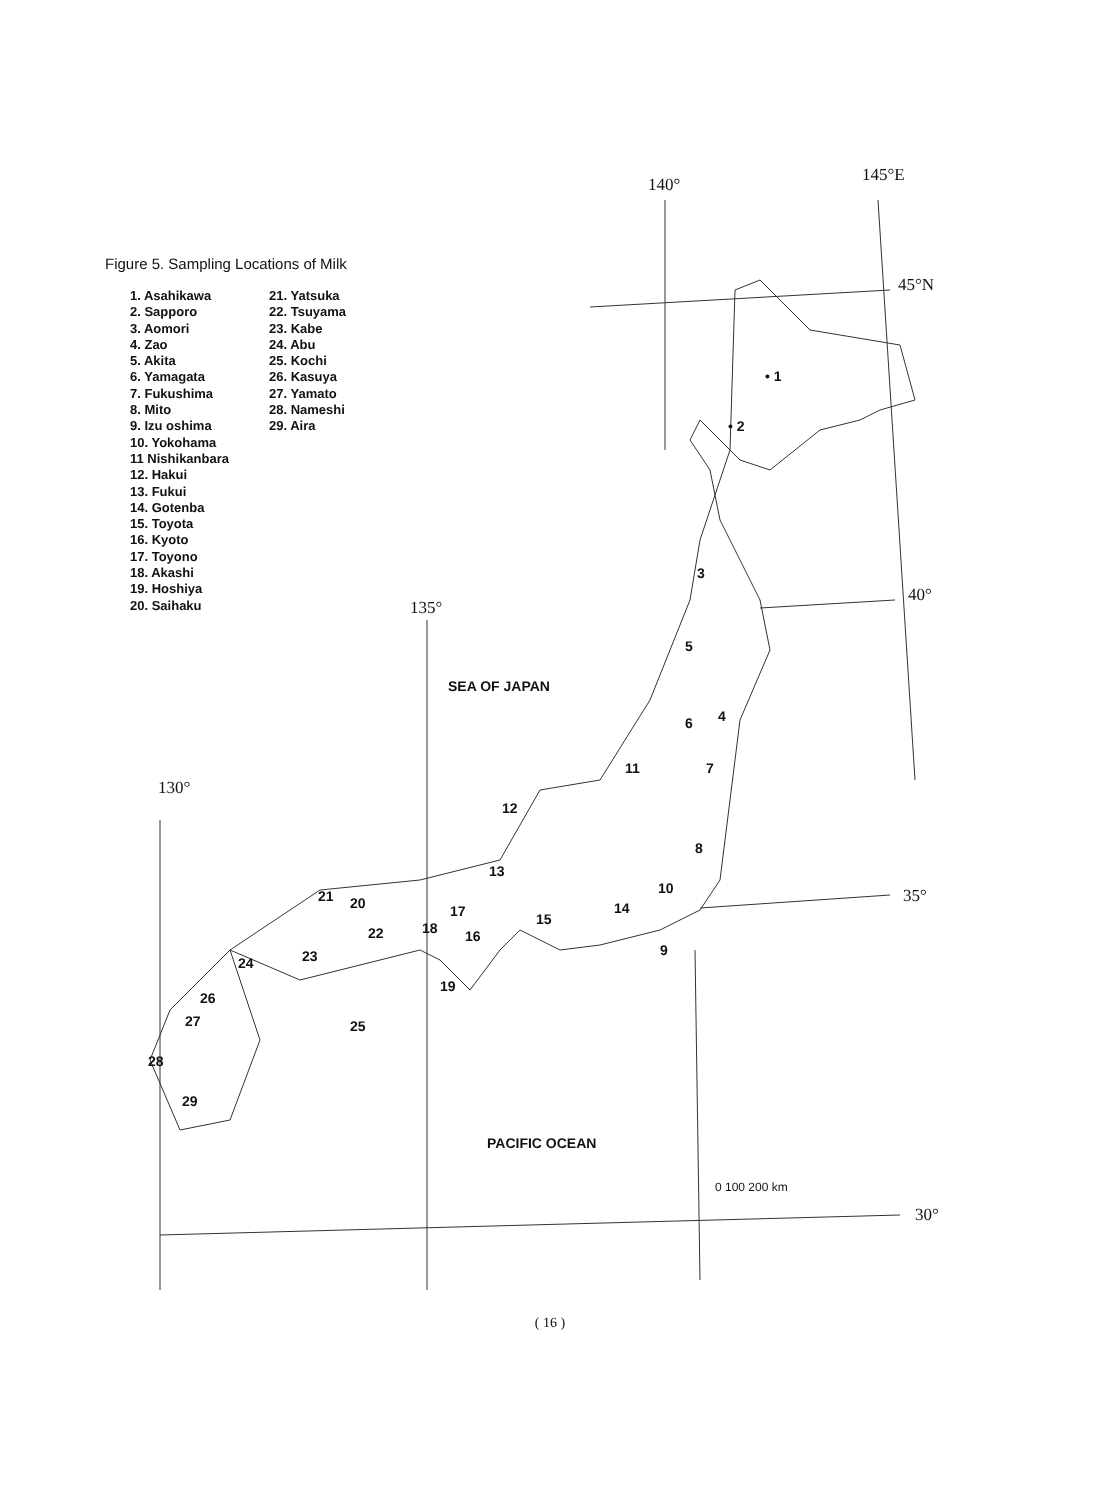Figure 5. Sampling Locations of Milk
1. Asahikawa
2. Sapporo
3. Aomori
4. Zao
5. Akita
6. Yamagata
7. Fukushima
8. Mito
9. Izu oshima
10. Yokohama
11 Nishikanbara
12. Hakui
13. Fukui
14. Gotenba
15. Toyota
16. Kyoto
17. Toyono
18. Akashi
19. Hoshiya
20. Saihaku
21. Yatsuka
22. Tsuyama
23. Kabe
24. Abu
25. Kochi
26. Kasuya
27. Yamato
28. Nameshi
29. Aira
140° 145°E
45°N
40°
135°
130°
35°
30°
SEA OF JAPAN
PACIFIC OCEAN
0 100 200 km
• 1
• 2
3
4
5
6
7
8
9
10
11
12
13
14
15
16
17
18
19
20
21
22
23
24
25
26
27
28
29
( 16 )